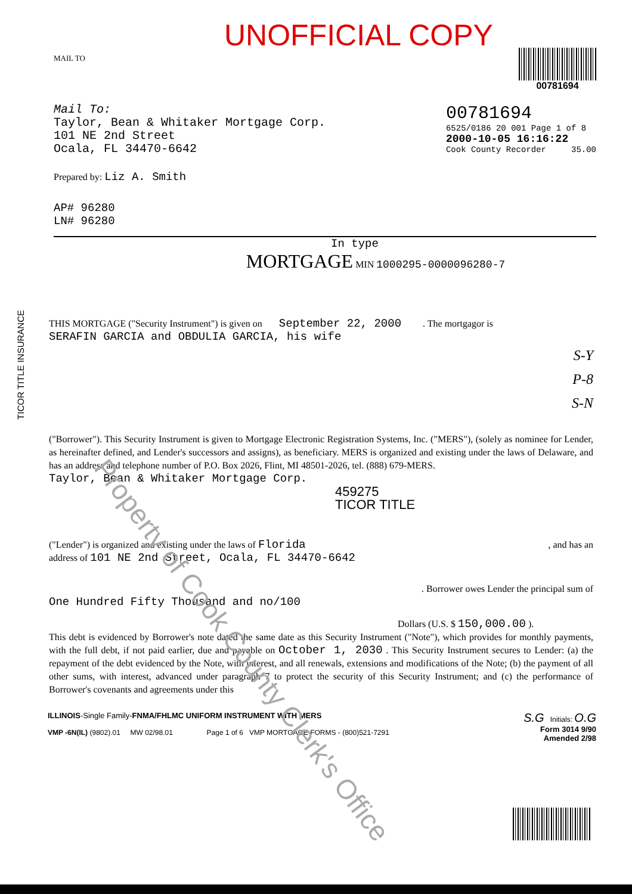Property of Cook County Clerk's Office
TICOR TITLE INSURANCE
MAIL TO
UNOFFICIAL COPY
00781694
Mail To:
Taylor, Bean & Whitaker Mortgage Corp.
101 NE 2nd Street
Ocala, FL 34470-6642
00781694
6525/0186 20 001 Page 1 of 8
2000-10-05 16:16:22
Cook County Recorder 35.00
Prepared by: Liz A. Smith
AP# 96280
LN# 96280
In type
MORTGAGE MIN 1000295-0000096280-7
THIS MORTGAGE ("Security Instrument") is given on September 22, 2000 . The mortgagor is
SERAFIN GARCIA and OBDULIA GARCIA, his wife
S-Y
P-8
S-N
("Borrower"). This Security Instrument is given to Mortgage Electronic Registration Systems, Inc. ("MERS"), (solely as nominee for Lender, as hereinafter defined, and Lender's successors and assigns), as beneficiary. MERS is organized and existing under the laws of Delaware, and has an address and telephone number of P.O. Box 2026, Flint, MI 48501-2026, tel. (888) 679-MERS.
Taylor, Bean & Whitaker Mortgage Corp.
459275
TICOR TITLE
("Lender") is organized and existing under the laws of Florida , and has an
address of 101 NE 2nd Street, Ocala, FL 34470-6642
. Borrower owes Lender the principal sum of
One Hundred Fifty Thousand and no/100
Dollars (U.S. $ 150,000.00 ).
This debt is evidenced by Borrower's note dated the same date as this Security Instrument ("Note"), which provides for monthly payments, with the full debt, if not paid earlier, due and payable on October 1, 2030 . This Security Instrument secures to Lender: (a) the repayment of the debt evidenced by the Note, with interest, and all renewals, extensions and modifications of the Note; (b) the payment of all other sums, with interest, advanced under paragraph 7 to protect the security of this Security Instrument; and (c) the performance of Borrower's covenants and agreements under this
ILLINOIS-Single Family-FNMA/FHLMC UNIFORM INSTRUMENT WITH MERS
VMP -6N(IL) (9802).01 MW 02/98.01 Page 1 of 6 VMP MORTGAGE FORMS - (800)521-7291
S.G Initials: O.G
Form 3014 9/90
Amended 2/98